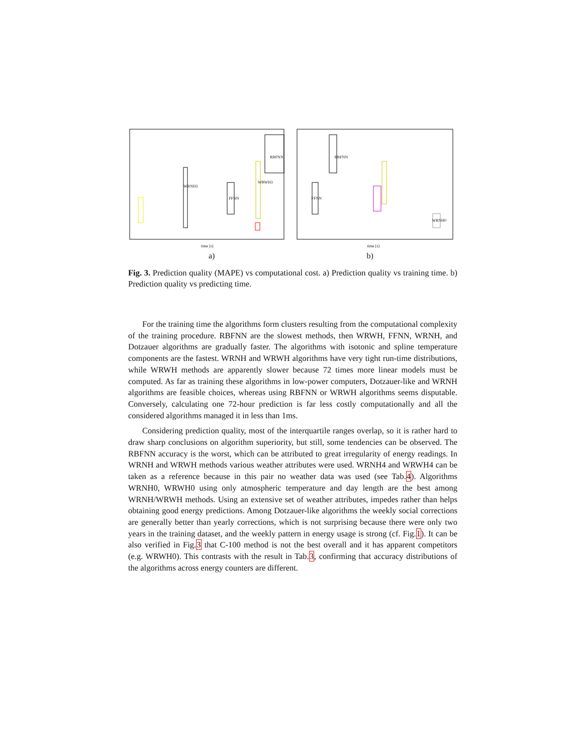RBFNN
FFNN
WRWH3
WRNH3
time [s]
a)
RBFNN
FFNN
WRNH0
time [s]
b)
Fig. 3. Prediction quality (MAPE) vs computational cost. a) Prediction quality vs training time. b) Prediction quality vs predicting time.
For the training time the algorithms form clusters resulting from the computational complexity of the training procedure. RBFNN are the slowest methods, then WRWH, FFNN, WRNH, and Dotzauer algorithms are gradually faster. The algorithms with isotonic and spline temperature components are the fastest. WRNH and WRWH algorithms have very tight run-time distributions, while WRWH methods are apparently slower because 72 times more linear models must be computed. As far as training these algorithms in low-power computers, Dotzauer-like and WRNH algorithms are feasible choices, whereas using RBFNN or WRWH algorithms seems disputable. Conversely, calculating one 72-hour prediction is far less costly computationally and all the considered algorithms managed it in less than 1ms.
Considering prediction quality, most of the interquartile ranges overlap, so it is rather hard to draw sharp conclusions on algorithm superiority, but still, some tendencies can be observed. The RBFNN accuracy is the worst, which can be attributed to great irregularity of energy readings. In WRNH and WRWH methods various weather attributes were used. WRNH4 and WRWH4 can be taken as a reference because in this pair no weather data was used (see Tab.4). Algorithms WRNH0, WRWH0 using only atmospheric temperature and day length are the best among WRNH/WRWH methods. Using an extensive set of weather attributes, impedes rather than helps obtaining good energy predictions. Among Dotzauer-like algorithms the weekly social corrections are generally better than yearly corrections, which is not surprising because there were only two years in the training dataset, and the weekly pattern in energy usage is strong (cf. Fig.1). It can be also verified in Fig.3 that C-100 method is not the best overall and it has apparent competitors (e.g. WRWH0). This contrasts with the result in Tab.3, confirming that accuracy distributions of the algorithms across energy counters are different.